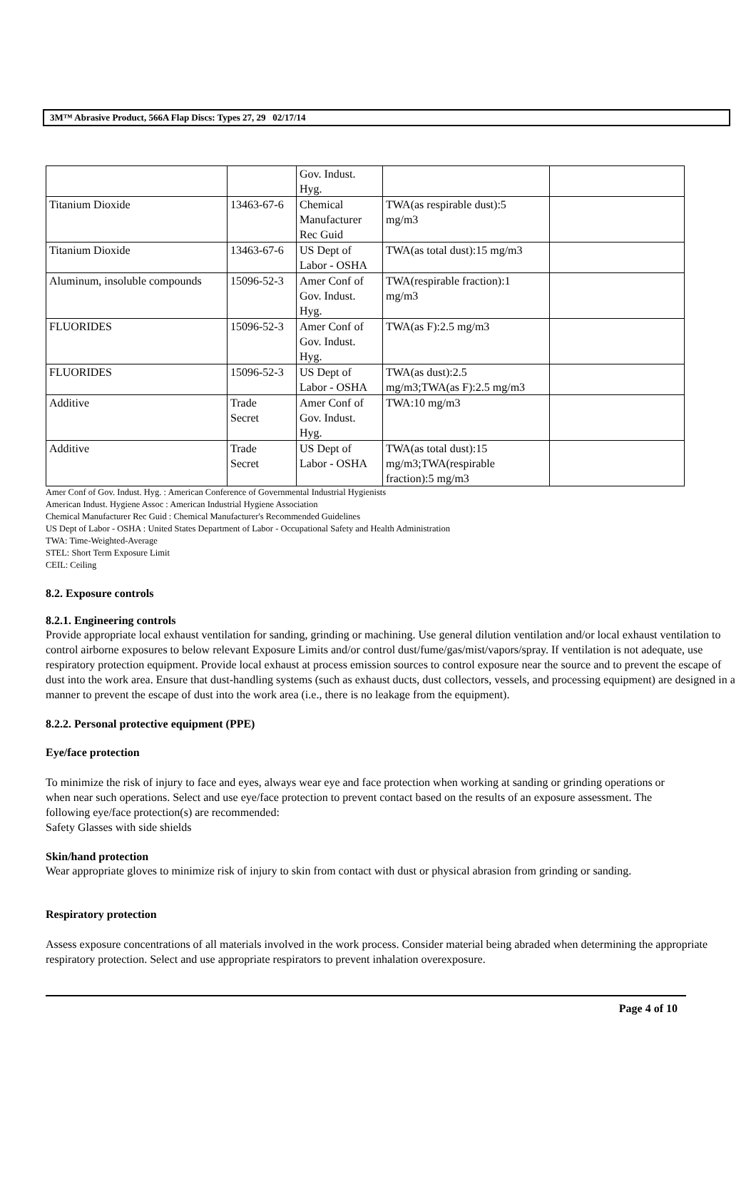3M™ Abrasive Product, 566A Flap Discs: Types 27, 29 02/17/14
| | | Gov. Indust. Hyg. | | |
| Titanium Dioxide | 13463-67-6 | Chemical Manufacturer Rec Guid | TWA(as respirable dust):5 mg/m3 | |
| Titanium Dioxide | 13463-67-6 | US Dept of Labor - OSHA | TWA(as total dust):15 mg/m3 | |
| Aluminum, insoluble compounds | 15096-52-3 | Amer Conf of Gov. Indust. Hyg. | TWA(respirable fraction):1 mg/m3 | |
| FLUORIDES | 15096-52-3 | Amer Conf of Gov. Indust. Hyg. | TWA(as F):2.5 mg/m3 | |
| FLUORIDES | 15096-52-3 | US Dept of Labor - OSHA | TWA(as dust):2.5 mg/m3;TWA(as F):2.5 mg/m3 | |
| Additive | Trade Secret | Amer Conf of Gov. Indust. Hyg. | TWA:10 mg/m3 | |
| Additive | Trade Secret | US Dept of Labor - OSHA | TWA(as total dust):15 mg/m3;TWA(respirable fraction):5 mg/m3 | |
Amer Conf of Gov. Indust. Hyg. : American Conference of Governmental Industrial Hygienists
American Indust. Hygiene Assoc : American Industrial Hygiene Association
Chemical Manufacturer Rec Guid : Chemical Manufacturer's Recommended Guidelines
US Dept of Labor - OSHA : United States Department of Labor - Occupational Safety and Health Administration
TWA: Time-Weighted-Average
STEL: Short Term Exposure Limit
CEIL: Ceiling
8.2. Exposure controls
8.2.1. Engineering controls
Provide appropriate local exhaust ventilation for sanding, grinding or machining. Use general dilution ventilation and/or local exhaust ventilation to control airborne exposures to below relevant Exposure Limits and/or control dust/fume/gas/mist/vapors/spray. If ventilation is not adequate, use respiratory protection equipment. Provide local exhaust at process emission sources to control exposure near the source and to prevent the escape of dust into the work area. Ensure that dust-handling systems (such as exhaust ducts, dust collectors, vessels, and processing equipment) are designed in a manner to prevent the escape of dust into the work area (i.e., there is no leakage from the equipment).
8.2.2. Personal protective equipment (PPE)
Eye/face protection
To minimize the risk of injury to face and eyes, always wear eye and face protection when working at sanding or grinding operations or when near such operations. Select and use eye/face protection to prevent contact based on the results of an exposure assessment. The following eye/face protection(s) are recommended:
Safety Glasses with side shields
Skin/hand protection
Wear appropriate gloves to minimize risk of injury to skin from contact with dust or physical abrasion from grinding or sanding.
Respiratory protection
Assess exposure concentrations of all materials involved in the work process. Consider material being abraded when determining the appropriate respiratory protection. Select and use appropriate respirators to prevent inhalation overexposure.
Page 4 of 10